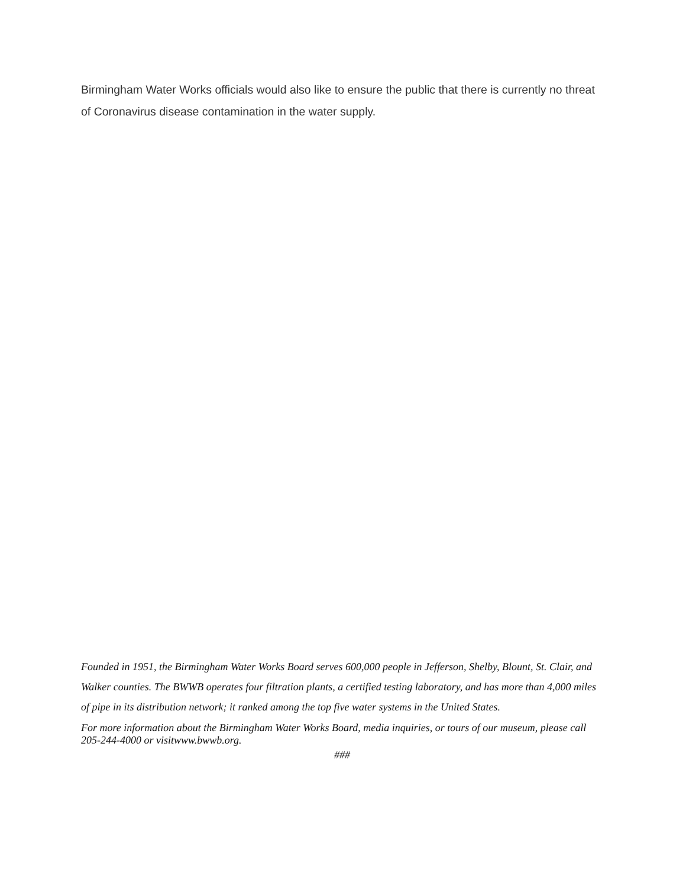Birmingham Water Works officials would also like to ensure the public that there is currently no threat of Coronavirus disease contamination in the water supply.
Founded in 1951, the Birmingham Water Works Board serves 600,000 people in Jefferson, Shelby, Blount, St. Clair, and Walker counties. The BWWB operates four filtration plants, a certified testing laboratory, and has more than 4,000 miles of pipe in its distribution network; it ranked among the top five water systems in the United States.
For more information about the Birmingham Water Works Board, media inquiries, or tours of our museum, please call 205-244-4000 or visitwww.bwwb.org.
###